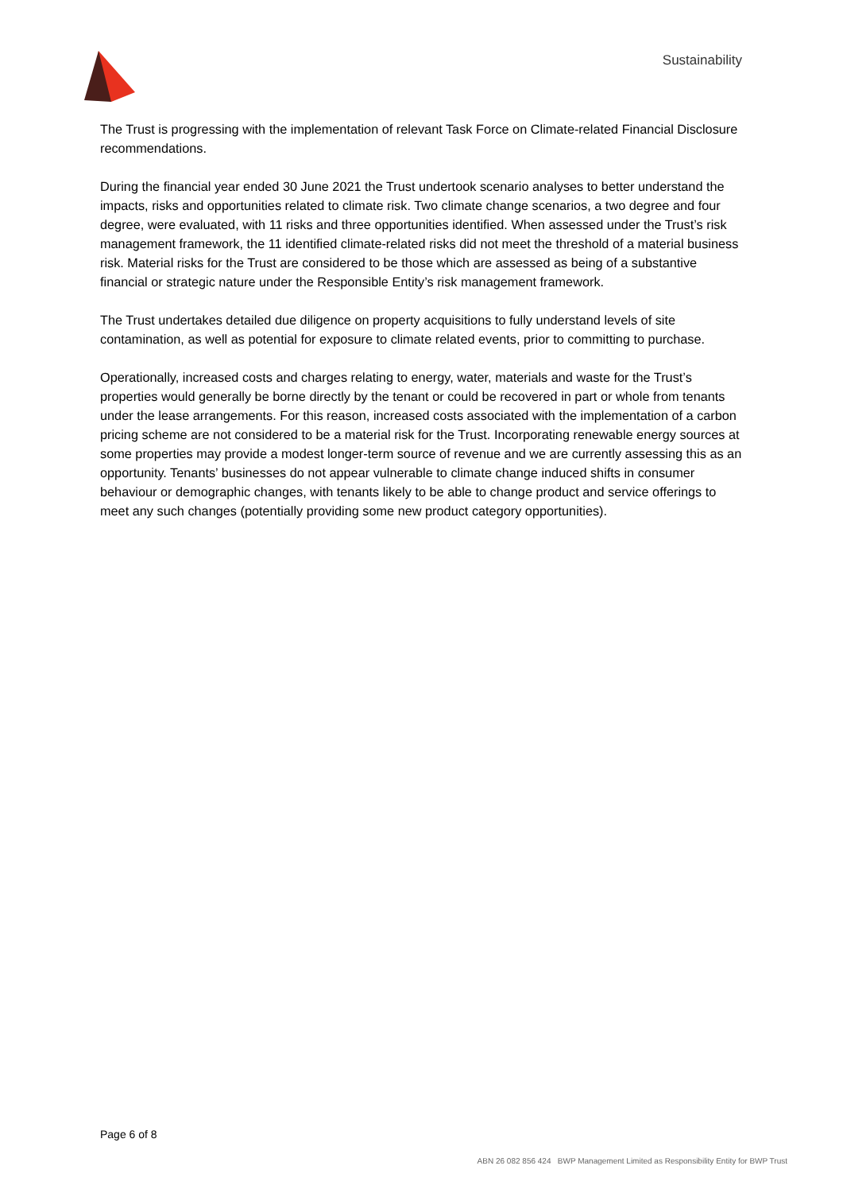Sustainability
The Trust is progressing with the implementation of relevant Task Force on Climate-related Financial Disclosure recommendations.
During the financial year ended 30 June 2021 the Trust undertook scenario analyses to better understand the impacts, risks and opportunities related to climate risk. Two climate change scenarios, a two degree and four degree, were evaluated, with 11 risks and three opportunities identified. When assessed under the Trust’s risk management framework, the 11 identified climate-related risks did not meet the threshold of a material business risk. Material risks for the Trust are considered to be those which are assessed as being of a substantive financial or strategic nature under the Responsible Entity’s risk management framework.
The Trust undertakes detailed due diligence on property acquisitions to fully understand levels of site contamination, as well as potential for exposure to climate related events, prior to committing to purchase.
Operationally, increased costs and charges relating to energy, water, materials and waste for the Trust’s properties would generally be borne directly by the tenant or could be recovered in part or whole from tenants under the lease arrangements. For this reason, increased costs associated with the implementation of a carbon pricing scheme are not considered to be a material risk for the Trust. Incorporating renewable energy sources at some properties may provide a modest longer-term source of revenue and we are currently assessing this as an opportunity. Tenants’ businesses do not appear vulnerable to climate change induced shifts in consumer behaviour or demographic changes, with tenants likely to be able to change product and service offerings to meet any such changes (potentially providing some new product category opportunities).
Page 6 of 8
ABN 26 082 856 424 BWP Management Limited as Responsibility Entity for BWP Trust